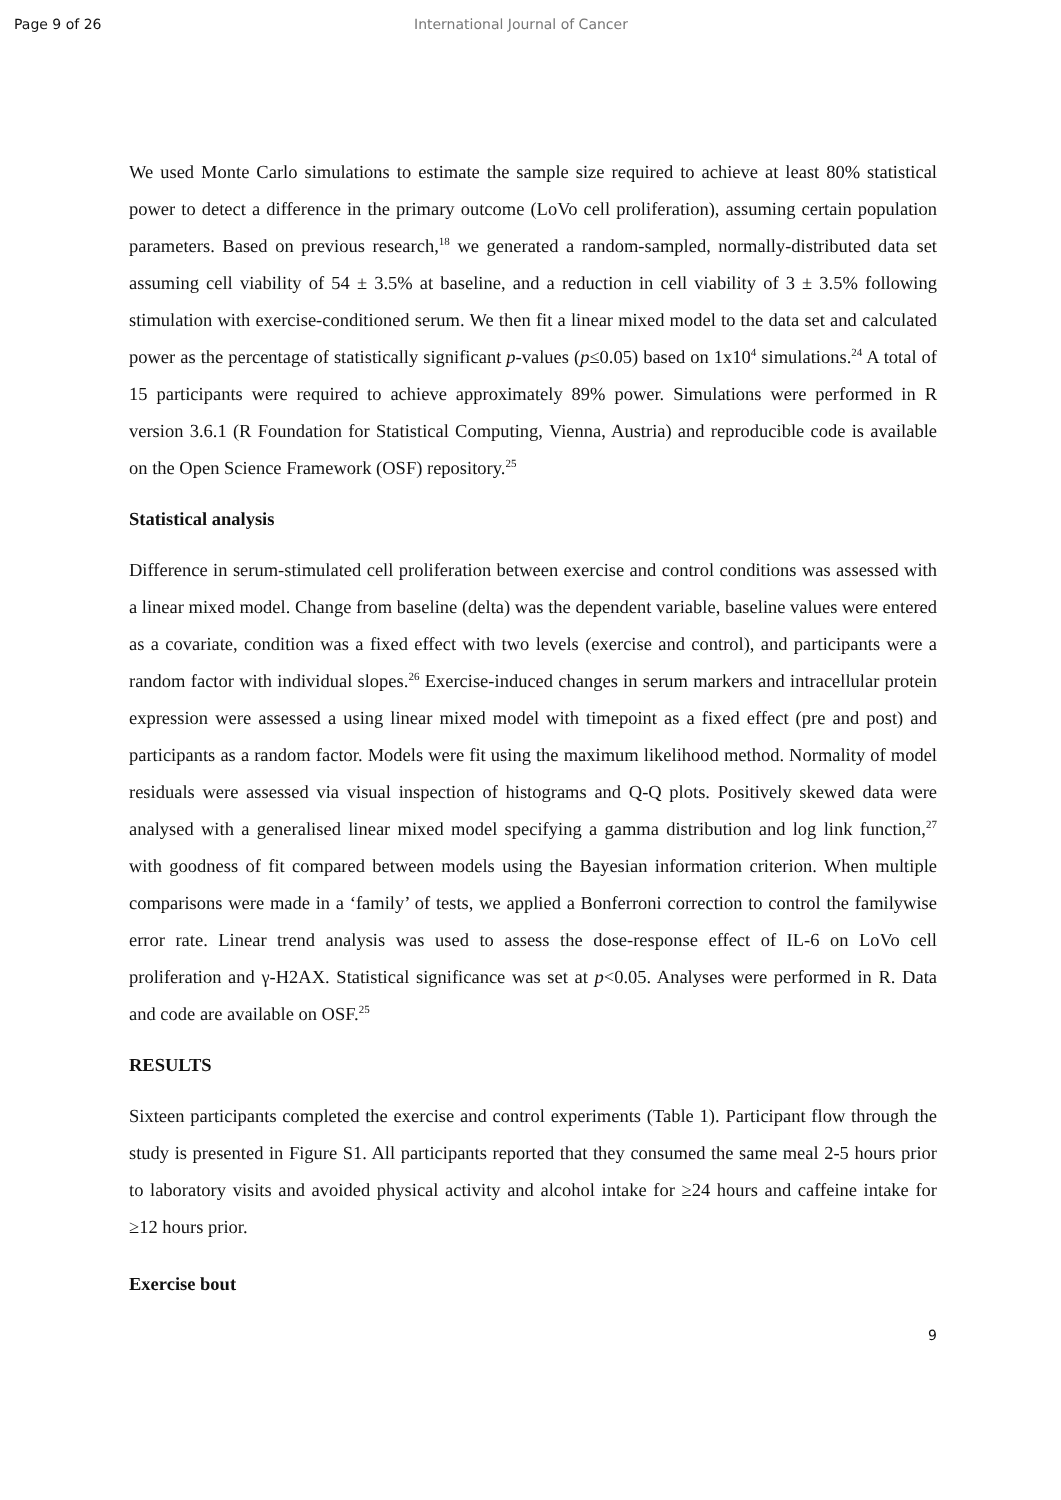Page 9 of 26 International Journal of Cancer
We used Monte Carlo simulations to estimate the sample size required to achieve at least 80% statistical power to detect a difference in the primary outcome (LoVo cell proliferation), assuming certain population parameters. Based on previous research,<sup>18</sup> we generated a random-sampled, normally-distributed data set assuming cell viability of 54 ± 3.5% at baseline, and a reduction in cell viability of 3 ± 3.5% following stimulation with exercise-conditioned serum. We then fit a linear mixed model to the data set and calculated power as the percentage of statistically significant p-values (p≤0.05) based on 1x10<sup>4</sup> simulations.<sup>24</sup> A total of 15 participants were required to achieve approximately 89% power. Simulations were performed in R version 3.6.1 (R Foundation for Statistical Computing, Vienna, Austria) and reproducible code is available on the Open Science Framework (OSF) repository.<sup>25</sup>
Statistical analysis
Difference in serum-stimulated cell proliferation between exercise and control conditions was assessed with a linear mixed model. Change from baseline (delta) was the dependent variable, baseline values were entered as a covariate, condition was a fixed effect with two levels (exercise and control), and participants were a random factor with individual slopes.<sup>26</sup> Exercise-induced changes in serum markers and intracellular protein expression were assessed a using linear mixed model with timepoint as a fixed effect (pre and post) and participants as a random factor. Models were fit using the maximum likelihood method. Normality of model residuals were assessed via visual inspection of histograms and Q-Q plots. Positively skewed data were analysed with a generalised linear mixed model specifying a gamma distribution and log link function,<sup>27</sup> with goodness of fit compared between models using the Bayesian information criterion. When multiple comparisons were made in a ‘family’ of tests, we applied a Bonferroni correction to control the familywise error rate. Linear trend analysis was used to assess the dose-response effect of IL-6 on LoVo cell proliferation and γ-H2AX. Statistical significance was set at p<0.05. Analyses were performed in R. Data and code are available on OSF.<sup>25</sup>
RESULTS
Sixteen participants completed the exercise and control experiments (Table 1). Participant flow through the study is presented in Figure S1. All participants reported that they consumed the same meal 2-5 hours prior to laboratory visits and avoided physical activity and alcohol intake for ≥24 hours and caffeine intake for ≥12 hours prior.
Exercise bout
9